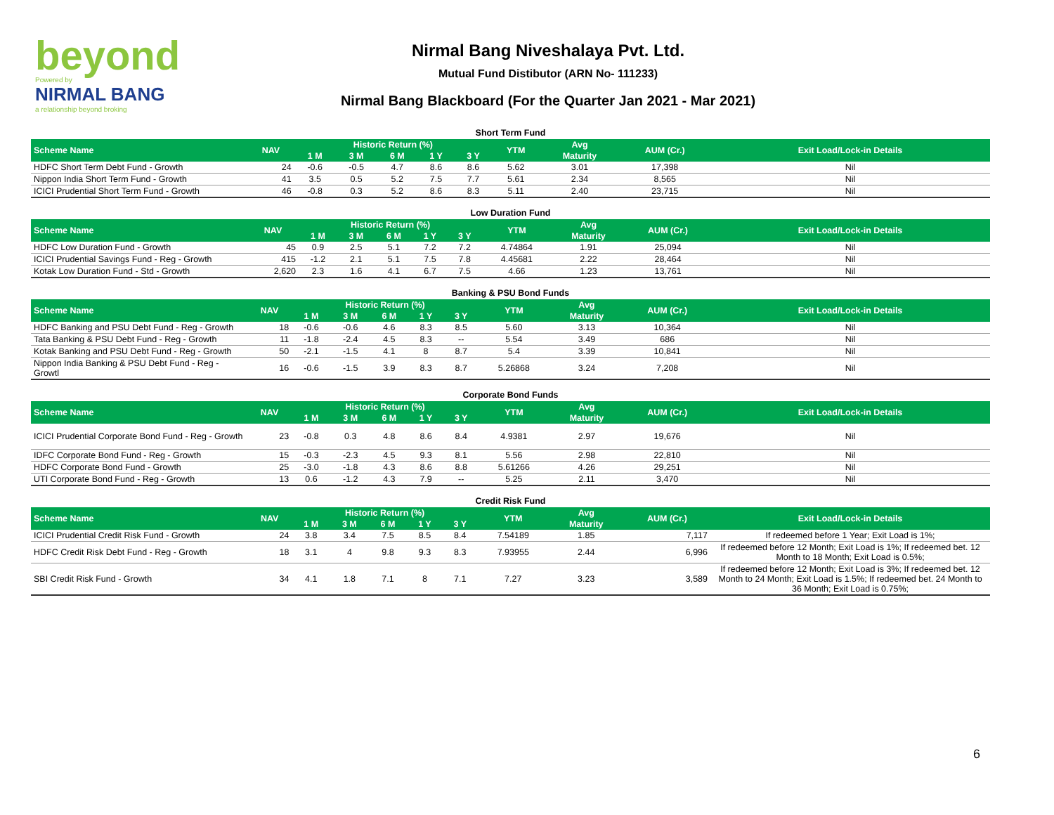beyond
Powered by
NIRMAL BANG
a relationship beyond broking
Nirmal Bang Niveshalaya Pvt. Ltd.
Mutual Fund Distibutor (ARN No- 111233)
Nirmal Bang Blackboard (For the Quarter Jan 2021 - Mar 2021)
| Short Term Fund | | | | | | | | | | |
| Scheme Name | NAV | Historic Return (%) | | | | | YTM | Avg | AUM (Cr.) | Exit Load/Lock-in Details |
| | | 1 M | 3 M | 6 M | 1 Y | 3 Y | | Maturity | | |
| HDFC Short Term Debt Fund - Growth | 24 | -0.6 | -0.5 | 4.7 | 8.6 | 8.6 | 5.62 | 3.01 | 17,398 | Nil |
| Nippon India Short Term Fund - Growth | 41 | 3.5 | 0.5 | 5.2 | 7.5 | 7.7 | 5.61 | 2.34 | 8,565 | Nil |
| ICICI Prudential Short Term Fund - Growth | 46 | -0.8 | 0.3 | 5.2 | 8.6 | 8.3 | 5.11 | 2.40 | 23,715 | Nil |
| Low Duration Fund | | | | | | | | | | |
| Scheme Name | NAV | Historic Return (%) | | | | | YTM | Avg | AUM (Cr.) | Exit Load/Lock-in Details |
| | | 1 M | 3 M | 6 M | 1 Y | 3 Y | | Maturity | | |
| HDFC Low Duration Fund - Growth | 45 | 0.9 | 2.5 | 5.1 | 7.2 | 7.2 | 4.74864 | 1.91 | 25,094 | Nil |
| ICICI Prudential Savings Fund - Reg - Growth | 415 | -1.2 | 2.1 | 5.1 | 7.5 | 7.8 | 4.45681 | 2.22 | 28,464 | Nil |
| Kotak Low Duration Fund - Std - Growth | 2,620 | 2.3 | 1.6 | 4.1 | 6.7 | 7.5 | 4.66 | 1.23 | 13,761 | Nil |
| Banking & PSU Bond Funds | | | | | | | | | | |
| Scheme Name | NAV | Historic Return (%) | | | | | YTM | Avg | AUM (Cr.) | Exit Load/Lock-in Details |
| | | 1 M | 3 M | 6 M | 1 Y | 3 Y | | Maturity | | |
| HDFC Banking and PSU Debt Fund - Reg - Growth | 18 | -0.6 | -0.6 | 4.6 | 8.3 | 8.5 | 5.60 | 3.13 | 10,364 | Nil |
| Tata Banking & PSU Debt Fund - Reg - Growth | 11 | -1.8 | -2.4 | 4.5 | 8.3 | -- | 5.54 | 3.49 | 686 | Nil |
| Kotak Banking and PSU Debt Fund - Reg - Growth | 50 | -2.1 | -1.5 | 4.1 | 8 | 8.7 | 5.4 | 3.39 | 10,841 | Nil |
| Nippon India Banking & PSU Debt Fund - Reg - Growtl | 16 | -0.6 | -1.5 | 3.9 | 8.3 | 8.7 | 5.26868 | 3.24 | 7,208 | Nil |
| Corporate Bond Funds | | | | | | | | | | |
| Scheme Name | NAV | Historic Return (%) | | | | | YTM | Avg | AUM (Cr.) | Exit Load/Lock-in Details |
| | | 1 M | 3 M | 6 M | 1 Y | 3 Y | | Maturity | | |
| ICICI Prudential Corporate Bond Fund - Reg - Growth | 23 | -0.8 | 0.3 | 4.8 | 8.6 | 8.4 | 4.9381 | 2.97 | 19,676 | Nil |
| IDFC Corporate Bond Fund - Reg - Growth | 15 | -0.3 | -2.3 | 4.5 | 9.3 | 8.1 | 5.56 | 2.98 | 22,810 | Nil |
| HDFC Corporate Bond Fund - Growth | 25 | -3.0 | -1.8 | 4.3 | 8.6 | 8.8 | 5.61266 | 4.26 | 29,251 | Nil |
| UTI Corporate Bond Fund - Reg - Growth | 13 | 0.6 | -1.2 | 4.3 | 7.9 | -- | 5.25 | 2.11 | 3,470 | Nil |
| Credit Risk Fund | | | | | | | | | | |
| Scheme Name | NAV | Historic Return (%) | | | | | YTM | Avg | AUM (Cr.) | Exit Load/Lock-in Details |
| | | 1 M | 3 M | 6 M | 1 Y | 3 Y | | Maturity | | |
| ICICI Prudential Credit Risk Fund - Growth | 24 | 3.8 | 3.4 | 7.5 | 8.5 | 8.4 | 7.54189 | 1.85 | 7,117 | If redeemed before 1 Year; Exit Load is 1%; |
| HDFC Credit Risk Debt Fund - Reg - Growth | 18 | 3.1 | 4 | 9.8 | 9.3 | 8.3 | 7.93955 | 2.44 | 6,996 | If redeemed before 12 Month; Exit Load is 1%; If redeemed bet. 12 Month to 18 Month; Exit Load is 0.5%; |
| SBI Credit Risk Fund - Growth | 34 | 4.1 | 1.8 | 7.1 | 8 | 7.1 | 7.27 | 3.23 | 3,589 | If redeemed before 12 Month; Exit Load is 3%; If redeemed bet. 12 Month to 24 Month; Exit Load is 1.5%; If redeemed bet. 24 Month to 36 Month; Exit Load is 0.75%; |
6